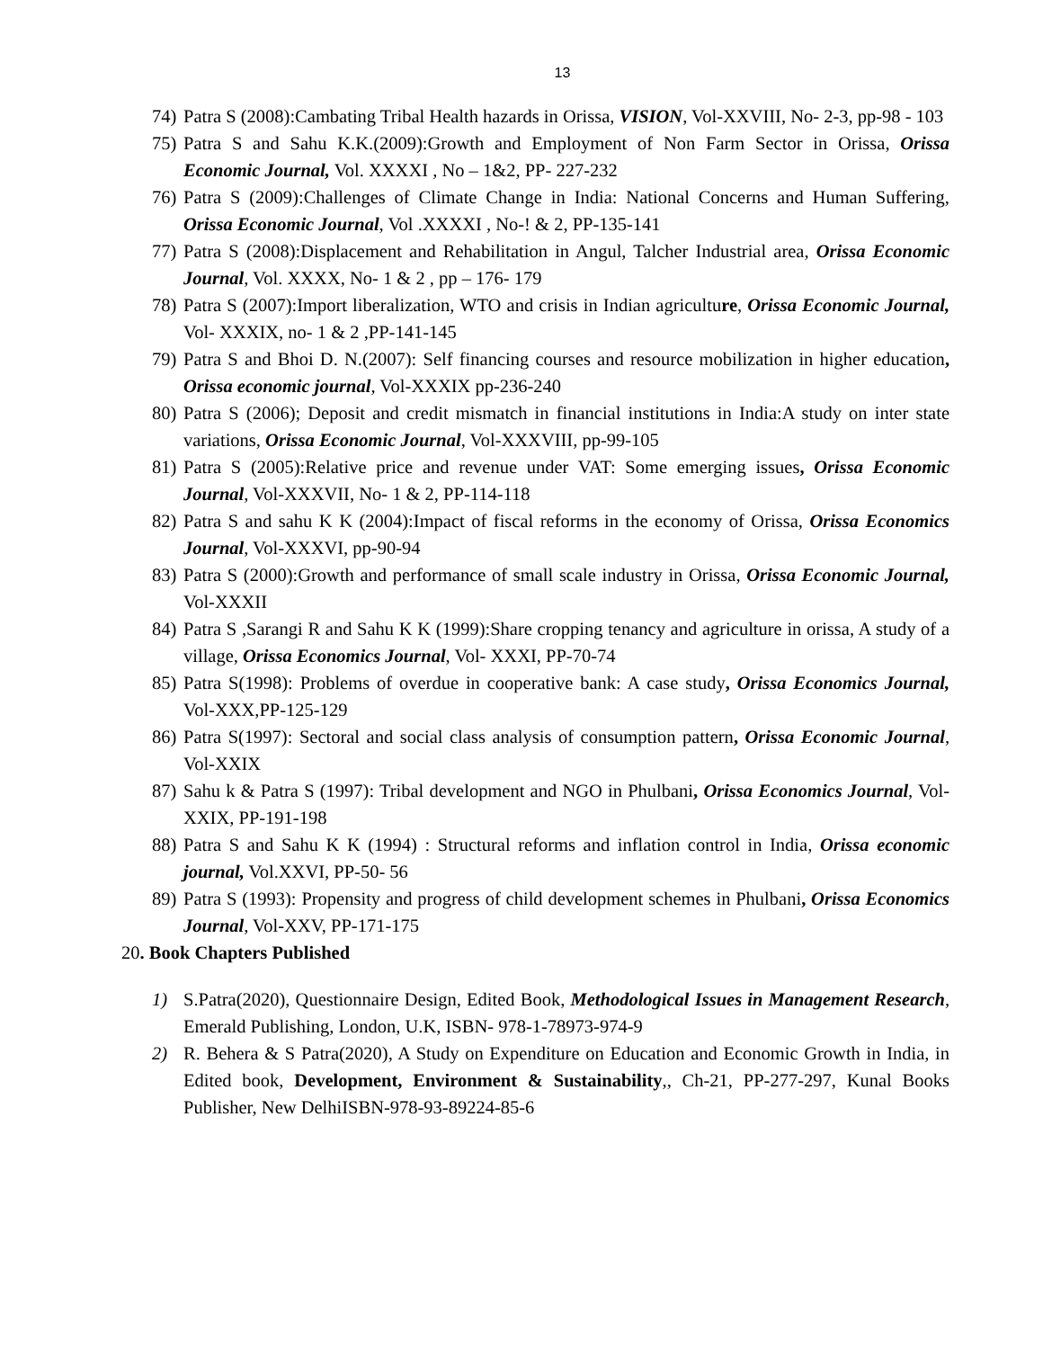13
74) Patra S (2008):Cambating Tribal Health hazards in Orissa, VISION, Vol-XXVIII, No- 2-3, pp-98 - 103
75) Patra S and Sahu K.K.(2009):Growth and Employment of Non Farm Sector in Orissa, Orissa Economic Journal, Vol. XXXXI , No – 1&2, PP- 227-232
76) Patra S (2009):Challenges of Climate Change in India: National Concerns and Human Suffering, Orissa Economic Journal, Vol .XXXXI , No-! & 2, PP-135-141
77) Patra S (2008):Displacement and Rehabilitation in Angul, Talcher Industrial area, Orissa Economic Journal, Vol. XXXX, No- 1 & 2 , pp – 176- 179
78) Patra S (2007):Import liberalization, WTO and crisis in Indian agriculture, Orissa Economic Journal, Vol- XXXIX, no- 1 & 2 ,PP-141-145
79) Patra S and Bhoi D. N.(2007): Self financing courses and resource mobilization in higher education, Orissa economic journal, Vol-XXXIX pp-236-240
80) Patra S (2006); Deposit and credit mismatch in financial institutions in India:A study on inter state variations, Orissa Economic Journal, Vol-XXXVIII, pp-99-105
81) Patra S (2005):Relative price and revenue under VAT: Some emerging issues, Orissa Economic Journal, Vol-XXXVII, No- 1 & 2, PP-114-118
82) Patra S and sahu K K (2004):Impact of fiscal reforms in the economy of Orissa, Orissa Economics Journal, Vol-XXXVI, pp-90-94
83) Patra S (2000):Growth and performance of small scale industry in Orissa, Orissa Economic Journal, Vol-XXXII
84) Patra S ,Sarangi R and Sahu K K (1999):Share cropping tenancy and agriculture in orissa, A study of a village, Orissa Economics Journal, Vol- XXXI, PP-70-74
85) Patra S(1998): Problems of overdue in cooperative bank: A case study, Orissa Economics Journal, Vol-XXX,PP-125-129
86) Patra S(1997): Sectoral and social class analysis of consumption pattern, Orissa Economic Journal, Vol-XXIX
87) Sahu k & Patra S (1997): Tribal development and NGO in Phulbani, Orissa Economics Journal, Vol-XXIX, PP-191-198
88) Patra S and Sahu K K (1994) : Structural reforms and inflation control in India, Orissa economic journal, Vol.XXVI, PP-50- 56
89) Patra S (1993): Propensity and progress of child development schemes in Phulbani, Orissa Economics Journal, Vol-XXV, PP-171-175
20. Book Chapters Published
1) S.Patra(2020), Questionnaire Design, Edited Book, Methodological Issues in Management Research, Emerald Publishing, London, U.K, ISBN- 978-1-78973-974-9
2) R. Behera & S Patra(2020), A Study on Expenditure on Education and Economic Growth in India, in Edited book, Development, Environment & Sustainability,, Ch-21, PP-277-297, Kunal Books Publisher, New DelhiISBN-978-93-89224-85-6